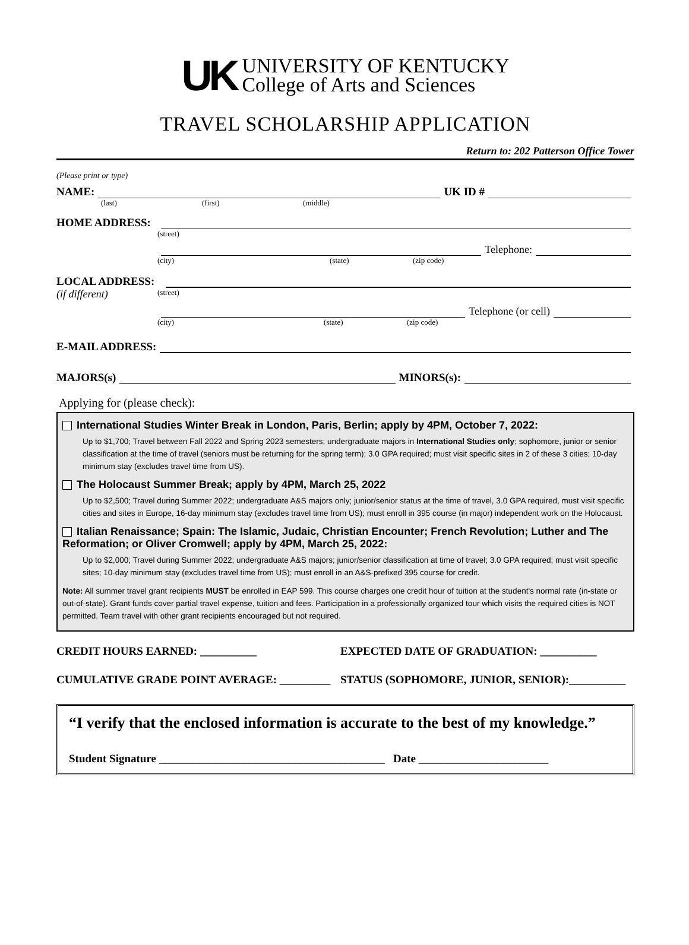UK
UNIVERSITY OF KENTUCKY
College of Arts and Sciences
TRAVEL SCHOLARSHIP APPLICATION
Return to: 202 Patterson Office Tower
(Please print or type)
NAME: UK ID #
(last) (first) (middle)
HOME ADDRESS:
(street)
Telephone:
(city) (state) (zip code)
LOCAL ADDRESS:
(if different) (street)
Telephone (or cell)
(city) (state) (zip code)
E-MAIL ADDRESS:
MAJORS(s) MINORS(s):
Applying for (please check):
International Studies Winter Break in London, Paris, Berlin; apply by 4PM, October 7, 2022:
Up to $1,700; Travel between Fall 2022 and Spring 2023 semesters; undergraduate majors in International Studies only; sophomore, junior or senior classification at the time of travel (seniors must be returning for the spring term); 3.0 GPA required; must visit specific sites in 2 of these 3 cities; 10-day minimum stay (excludes travel time from US).
The Holocaust Summer Break; apply by 4PM, March 25, 2022
Up to $2,500; Travel during Summer 2022; undergraduate A&S majors only; junior/senior status at the time of travel, 3.0 GPA required, must visit specific cities and sites in Europe, 16-day minimum stay (excludes travel time from US); must enroll in 395 course (in major) independent work on the Holocaust.
Italian Renaissance; Spain: The Islamic, Judaic, Christian Encounter; French Revolution; Luther and The Reformation; or Oliver Cromwell; apply by 4PM, March 25, 2022:
Up to $2,000; Travel during Summer 2022; undergraduate A&S majors; junior/senior classification at time of travel; 3.0 GPA required; must visit specific sites; 10-day minimum stay (excludes travel time from US); must enroll in an A&S-prefixed 395 course for credit.
Note: All summer travel grant recipients MUST be enrolled in EAP 599. This course charges one credit hour of tuition at the student's normal rate (in-state or out-of-state). Grant funds cover partial travel expense, tuition and fees. Participation in a professionally organized tour which visits the required cities is NOT permitted. Team travel with other grant recipients encouraged but not required.
CREDIT HOURS EARNED: __________ EXPECTED DATE OF GRADUATION: __________
CUMULATIVE GRADE POINT AVERAGE: _________ STATUS (SOPHOMORE, JUNIOR, SENIOR):__________
“I verify that the enclosed information is accurate to the best of my knowledge.”
Student Signature ________________________________________ Date _______________________